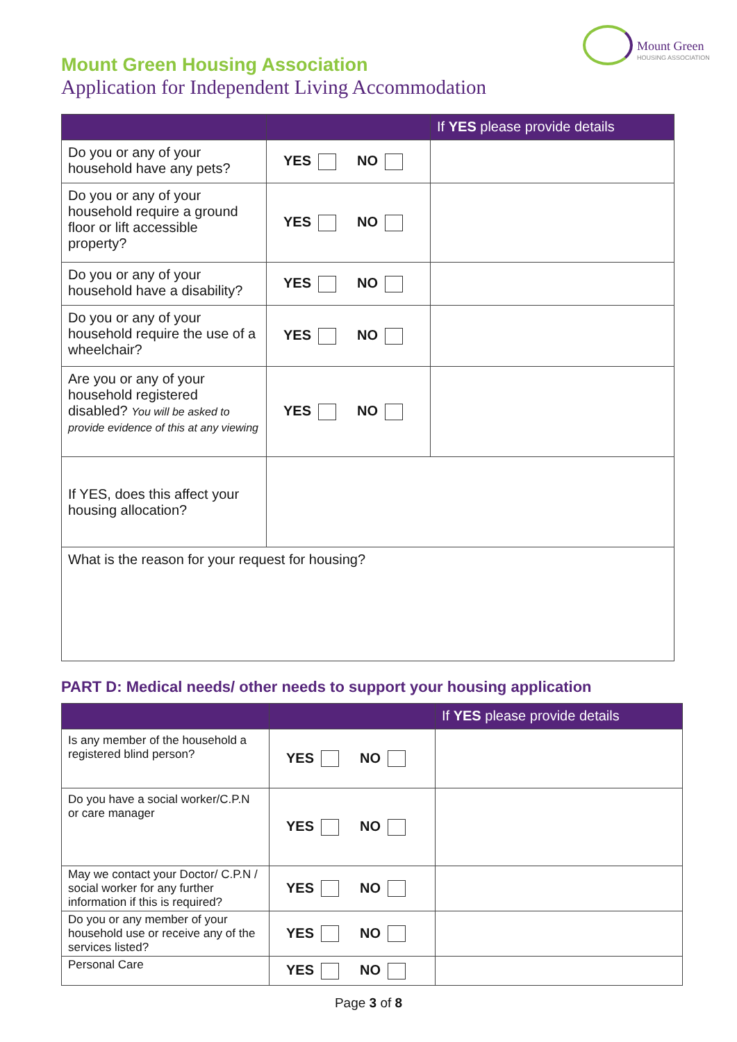Mount Green
HOUSING ASSOCIATION
Mount Green Housing Association
Application for Independent Living Accommodation
| | | If YES please provide details |
| --- | --- | --- |
| Do you or any of your household have any pets? | YES NO | |
| Do you or any of your household require a ground floor or lift accessible property? | YES NO | |
| Do you or any of your household have a disability? | YES NO | |
| Do you or any of your household require the use of a wheelchair? | YES NO | |
| Are you or any of your household registered disabled? You will be asked to provide evidence of this at any viewing | YES NO | |
| If YES, does this affect your housing allocation? | | |
| What is the reason for your request for housing? | | |
PART D: Medical needs/ other needs to support your housing application
| | | If YES please provide details |
| --- | --- | --- |
| Is any member of the household a registered blind person? | YES NO | |
| Do you have a social worker/C.P.N or care manager | YES NO | |
| May we contact your Doctor/ C.P.N / social worker for any further information if this is required? | YES NO | |
| Do you or any member of your household use or receive any of the services listed? | YES NO | |
| Personal Care | YES NO | |
Page 3 of 8